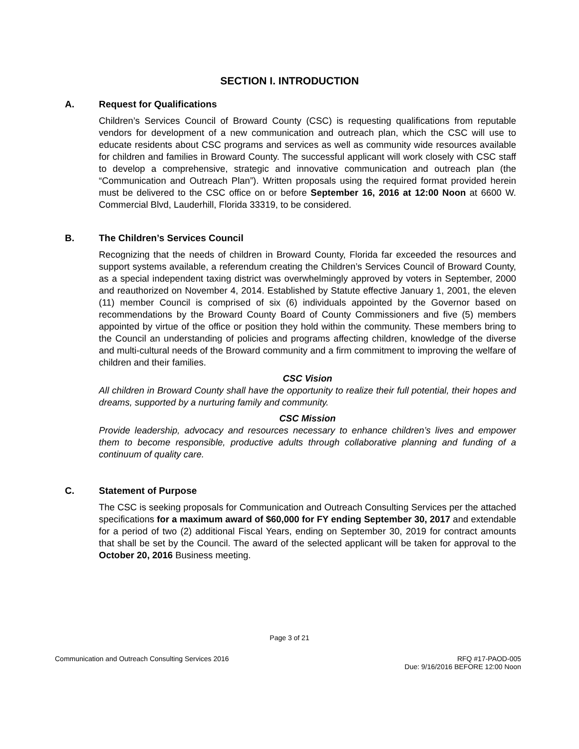SECTION I. INTRODUCTION
A. Request for Qualifications
Children’s Services Council of Broward County (CSC) is requesting qualifications from reputable vendors for development of a new communication and outreach plan, which the CSC will use to educate residents about CSC programs and services as well as community wide resources available for children and families in Broward County. The successful applicant will work closely with CSC staff to develop a comprehensive, strategic and innovative communication and outreach plan (the “Communication and Outreach Plan”). Written proposals using the required format provided herein must be delivered to the CSC office on or before September 16, 2016 at 12:00 Noon at 6600 W. Commercial Blvd, Lauderhill, Florida 33319, to be considered.
B. The Children’s Services Council
Recognizing that the needs of children in Broward County, Florida far exceeded the resources and support systems available, a referendum creating the Children’s Services Council of Broward County, as a special independent taxing district was overwhelmingly approved by voters in September, 2000 and reauthorized on November 4, 2014. Established by Statute effective January 1, 2001, the eleven (11) member Council is comprised of six (6) individuals appointed by the Governor based on recommendations by the Broward County Board of County Commissioners and five (5) members appointed by virtue of the office or position they hold within the community. These members bring to the Council an understanding of policies and programs affecting children, knowledge of the diverse and multi-cultural needs of the Broward community and a firm commitment to improving the welfare of children and their families.
CSC Vision
All children in Broward County shall have the opportunity to realize their full potential, their hopes and dreams, supported by a nurturing family and community.
CSC Mission
Provide leadership, advocacy and resources necessary to enhance children’s lives and empower them to become responsible, productive adults through collaborative planning and funding of a continuum of quality care.
C. Statement of Purpose
The CSC is seeking proposals for Communication and Outreach Consulting Services per the attached specifications for a maximum award of $60,000 for FY ending September 30, 2017 and extendable for a period of two (2) additional Fiscal Years, ending on September 30, 2019 for contract amounts that shall be set by the Council. The award of the selected applicant will be taken for approval to the October 20, 2016 Business meeting.
Page 3 of 21
Communication and Outreach Consulting Services 2016 RFQ #17-PAOD-005
Due: 9/16/2016 BEFORE 12:00 Noon